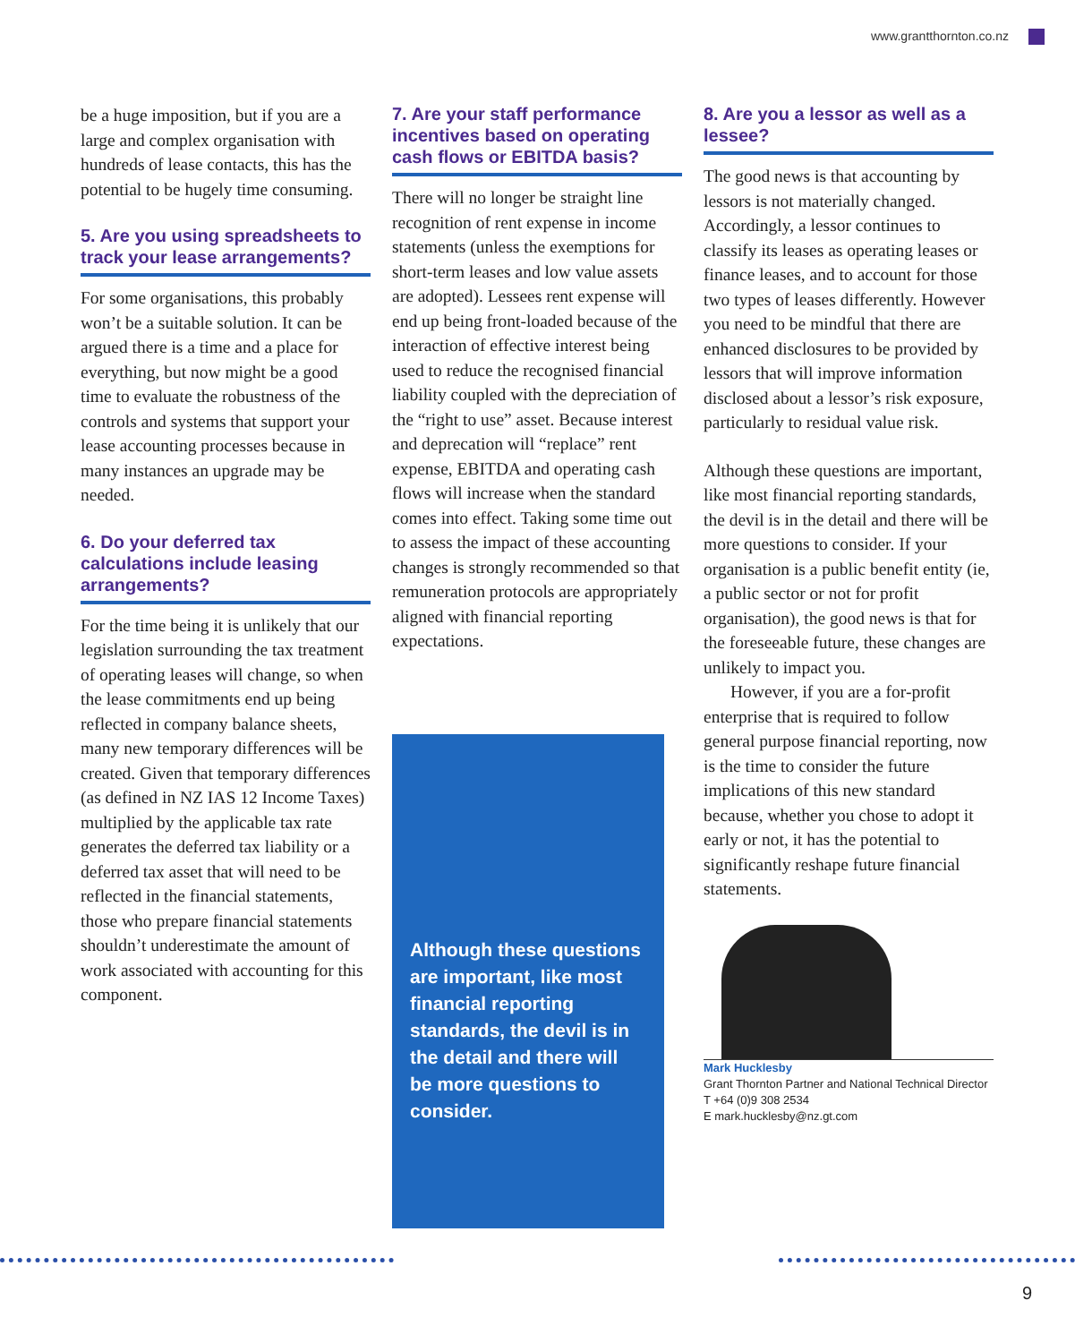www.grantthornton.co.nz
be a huge imposition, but if you are a large and complex organisation with hundreds of lease contacts, this has the potential to be hugely time consuming.
5. Are you using spreadsheets to track your lease arrangements?
For some organisations, this probably won’t be a suitable solution. It can be argued there is a time and a place for everything, but now might be a good time to evaluate the robustness of the controls and systems that support your lease accounting processes because in many instances an upgrade may be needed.
6. Do your deferred tax calculations include leasing arrangements?
For the time being it is unlikely that our legislation surrounding the tax treatment of operating leases will change, so when the lease commitments end up being reflected in company balance sheets, many new temporary differences will be created. Given that temporary differences (as defined in NZ IAS 12 Income Taxes) multiplied by the applicable tax rate generates the deferred tax liability or a deferred tax asset that will need to be reflected in the financial statements, those who prepare financial statements shouldn’t underestimate the amount of work associated with accounting for this component.
7. Are your staff performance incentives based on operating cash flows or EBITDA basis?
There will no longer be straight line recognition of rent expense in income statements (unless the exemptions for short-term leases and low value assets are adopted). Lessees rent expense will end up being front-loaded because of the interaction of effective interest being used to reduce the recognised financial liability coupled with the depreciation of the “right to use” asset. Because interest and deprecation will “replace” rent expense, EBITDA and operating cash flows will increase when the standard comes into effect. Taking some time out to assess the impact of these accounting changes is strongly recommended so that remuneration protocols are appropriately aligned with financial reporting expectations.
Although these questions are important, like most financial reporting standards, the devil is in the detail and there will be more questions to consider.
8. Are you a lessor as well as a lessee?
The good news is that accounting by lessors is not materially changed. Accordingly, a lessor continues to classify its leases as operating leases or finance leases, and to account for those two types of leases differently. However you need to be mindful that there are enhanced disclosures to be provided by lessors that will improve information disclosed about a lessor’s risk exposure, particularly to residual value risk.
Although these questions are important, like most financial reporting standards, the devil is in the detail and there will be more questions to consider. If your organisation is a public benefit entity (ie, a public sector or not for profit organisation), the good news is that for the foreseeable future, these changes are unlikely to impact you.
However, if you are a for-profit enterprise that is required to follow general purpose financial reporting, now is the time to consider the future implications of this new standard because, whether you chose to adopt it early or not, it has the potential to significantly reshape future financial statements.
Mark Hucklesby
Grant Thornton Partner and National Technical Director
T +64 (0)9 308 2534
E mark.hucklesby@nz.gt.com
9